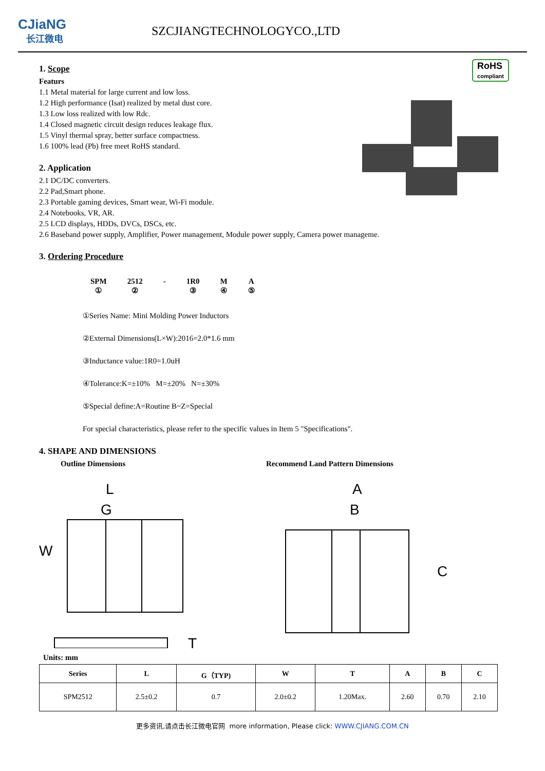CJiaNG
长江微电
SZCJIANGTECHNOLOGYCO.,LTD
RoHS
compliant
1. Scope
Featurs
1.1 Metal material for large current and low loss.
1.2 High performance (Isat) realized by metal dust core.
1.3 Low loss realized with low Rdc.
1.4 Closed magnetic circuit design reduces leakage flux.
1.5 Vinyl thermal spray, better surface compactness.
1.6 100% lead (Pb) free meet RoHS standard.
2. Application
2.1 DC/DC converters.
2.2 Pad,Smart phone.
2.3 Portable gaming devices, Smart wear, Wi-Fi module.
2.4 Notebooks, VR, AR.
2.5 LCD displays, HDDs, DVCs, DSCs, etc.
2.6 Baseband power supply, Amplifier, Power management, Module power supply, Camera power manageme.
3. Ordering Procedure
SPM
① 2512
② - 1R0
③ M
④ A
⑤
①Series Name: Mini Molding Power Inductors
②External Dimensions(L×W):2016=2.0*1.6 mm
③Inductance value:1R0=1.0uH
④Tolerance:K=±10% M=±20% N=±30%
⑤Special define:A=Routine B~Z=Special
For special characteristics, please refer to the specific values in Item 5 "Specifications".
4. SHAPE AND DIMENSIONS
Outline Dimensions Recommend Land Pattern Dimensions
L
G
W
T
A
B
C
Units: mm
| Series | L | G（TYP) | W | T | A | B | C |
| --- | --- | --- | --- | --- | --- | --- | --- |
| SPM2512 | 2.5±0.2 | 0.7 | 2.0±0.2 | 1.20Max. | 2.60 | 0.70 | 2.10 |
更多资讯,请点击长江微电官网 more information, Please click: WWW.CJIANG.COM.CN